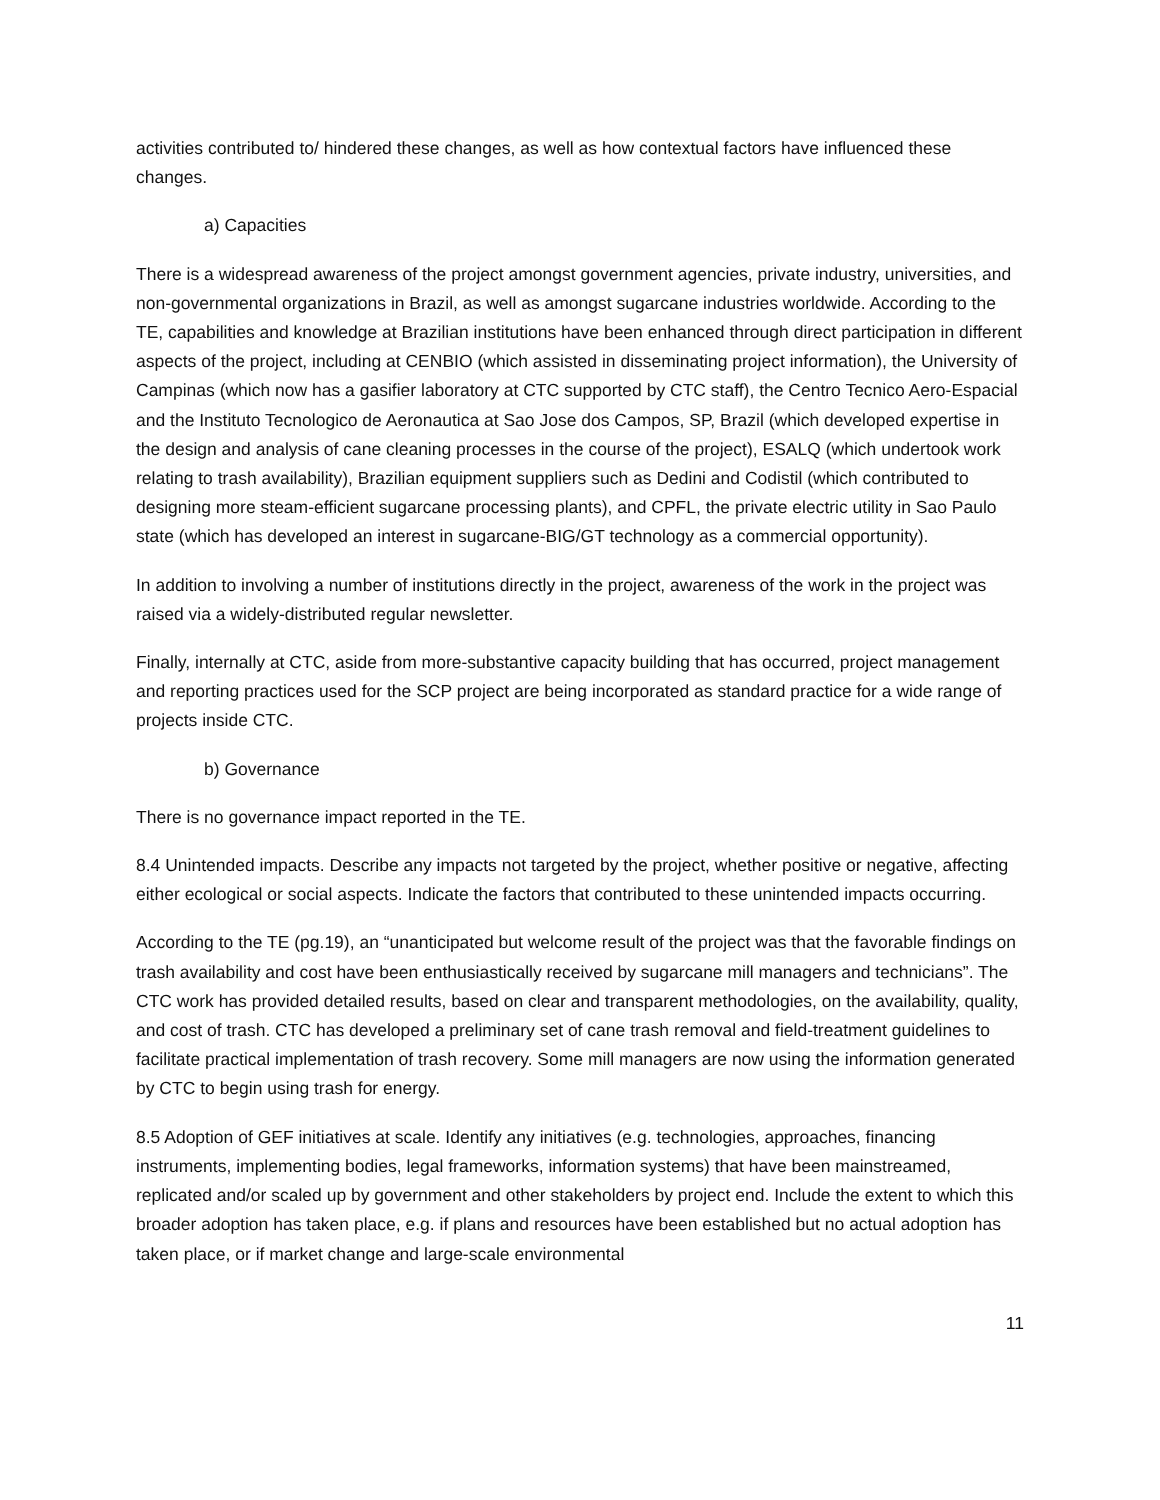activities contributed to/ hindered these changes, as well as how contextual factors have influenced these changes.
a) Capacities
There is a widespread awareness of the project amongst government agencies, private industry, universities, and non-governmental organizations in Brazil, as well as amongst sugarcane industries worldwide. According to the TE, capabilities and knowledge at Brazilian institutions have been enhanced through direct participation in different aspects of the project, including at CENBIO (which assisted in disseminating project information), the University of Campinas (which now has a gasifier laboratory at CTC supported by CTC staff), the Centro Tecnico Aero-Espacial and the Instituto Tecnologico de Aeronautica at Sao Jose dos Campos, SP, Brazil (which developed expertise in the design and analysis of cane cleaning processes in the course of the project), ESALQ (which undertook work relating to trash availability), Brazilian equipment suppliers such as Dedini and Codistil (which contributed to designing more steam-efficient sugarcane processing plants), and CPFL, the private electric utility in Sao Paulo state (which has developed an interest in sugarcane-BIG/GT technology as a commercial opportunity).
In addition to involving a number of institutions directly in the project, awareness of the work in the project was raised via a widely-distributed regular newsletter.
Finally, internally at CTC, aside from more-substantive capacity building that has occurred, project management and reporting practices used for the SCP project are being incorporated as standard practice for a wide range of projects inside CTC.
b) Governance
There is no governance impact reported in the TE.
8.4 Unintended impacts. Describe any impacts not targeted by the project, whether positive or negative, affecting either ecological or social aspects. Indicate the factors that contributed to these unintended impacts occurring.
According to the TE (pg.19), an “unanticipated but welcome result of the project was that the favorable findings on trash availability and cost have been enthusiastically received by sugarcane mill managers and technicians”. The CTC work has provided detailed results, based on clear and transparent methodologies, on the availability, quality, and cost of trash. CTC has developed a preliminary set of cane trash removal and field-treatment guidelines to facilitate practical implementation of trash recovery. Some mill managers are now using the information generated by CTC to begin using trash for energy.
8.5 Adoption of GEF initiatives at scale. Identify any initiatives (e.g. technologies, approaches, financing instruments, implementing bodies, legal frameworks, information systems) that have been mainstreamed, replicated and/or scaled up by government and other stakeholders by project end. Include the extent to which this broader adoption has taken place, e.g. if plans and resources have been established but no actual adoption has taken place, or if market change and large-scale environmental
11